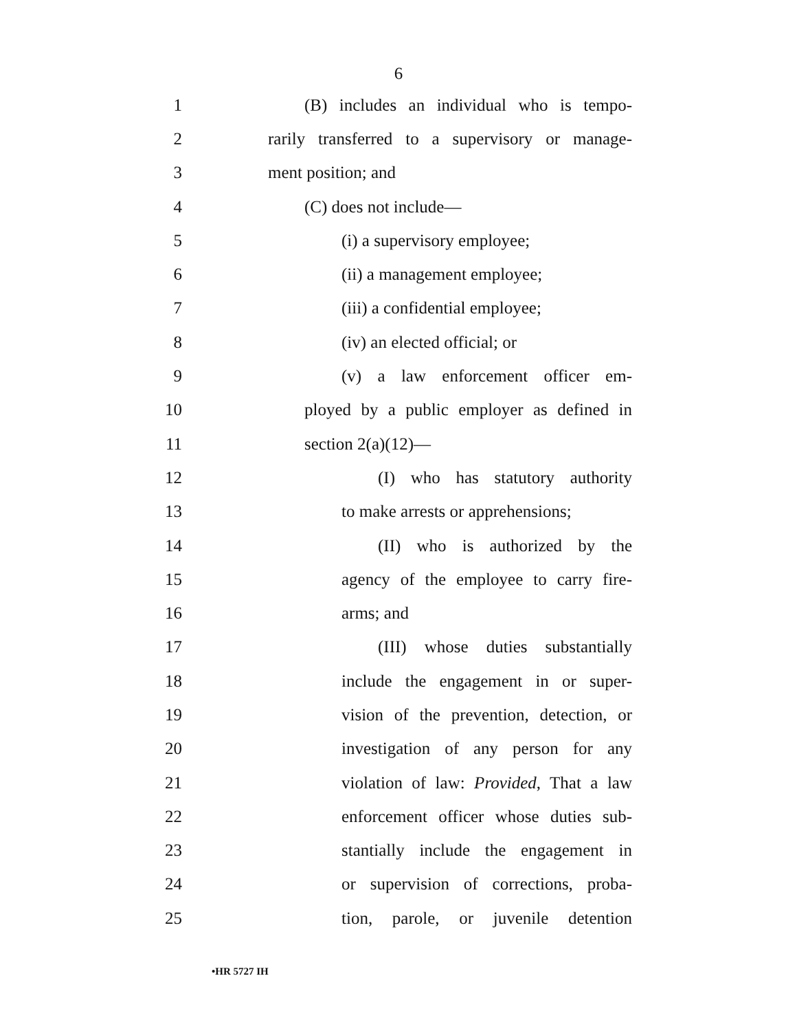6
1 (B) includes an individual who is tempo-
2 rarily transferred to a supervisory or manage-
3 ment position; and
4 (C) does not include—
5 (i) a supervisory employee;
6 (ii) a management employee;
7 (iii) a confidential employee;
8 (iv) an elected official; or
9 (v) a law enforcement officer em-
10 ployed by a public employer as defined in
11 section 2(a)(12)—
12 (I) who has statutory authority
13 to make arrests or apprehensions;
14 (II) who is authorized by the
15 agency of the employee to carry fire-
16 arms; and
17 (III) whose duties substantially
18 include the engagement in or super-
19 vision of the prevention, detection, or
20 investigation of any person for any
21 violation of law: Provided, That a law
22 enforcement officer whose duties sub-
23 stantially include the engagement in
24 or supervision of corrections, proba-
25 tion, parole, or juvenile detention
•HR 5727 IH